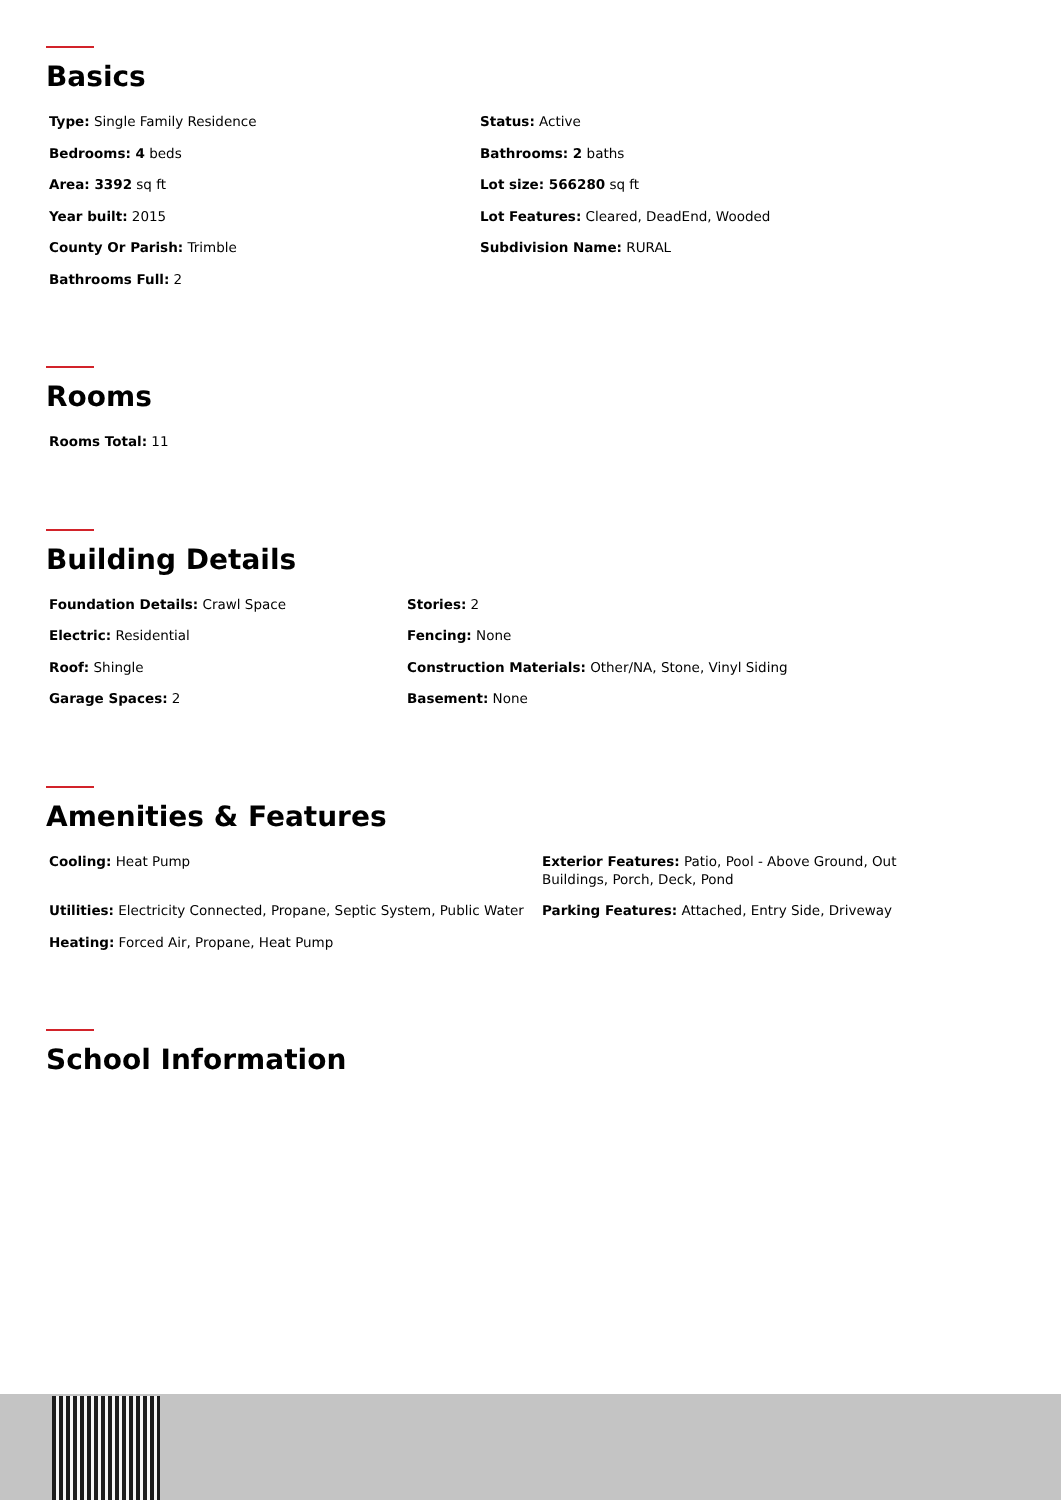Basics
Type: Single Family Residence
Status: Active
Bedrooms: 4 beds
Bathrooms: 2 baths
Area: 3392 sq ft
Lot size: 566280 sq ft
Year built: 2015
Lot Features: Cleared, DeadEnd, Wooded
County Or Parish: Trimble
Subdivision Name: RURAL
Bathrooms Full: 2
Rooms
Rooms Total: 11
Building Details
Foundation Details: Crawl Space
Stories: 2
Electric: Residential
Fencing: None
Roof: Shingle
Construction Materials: Other/NA, Stone, Vinyl Siding
Garage Spaces: 2
Basement: None
Amenities & Features
Cooling: Heat Pump
Exterior Features: Patio, Pool - Above Ground, Out Buildings, Porch, Deck, Pond
Utilities: Electricity Connected, Propane, Septic System, Public Water
Parking Features: Attached, Entry Side, Driveway
Heating: Forced Air, Propane, Heat Pump
School Information